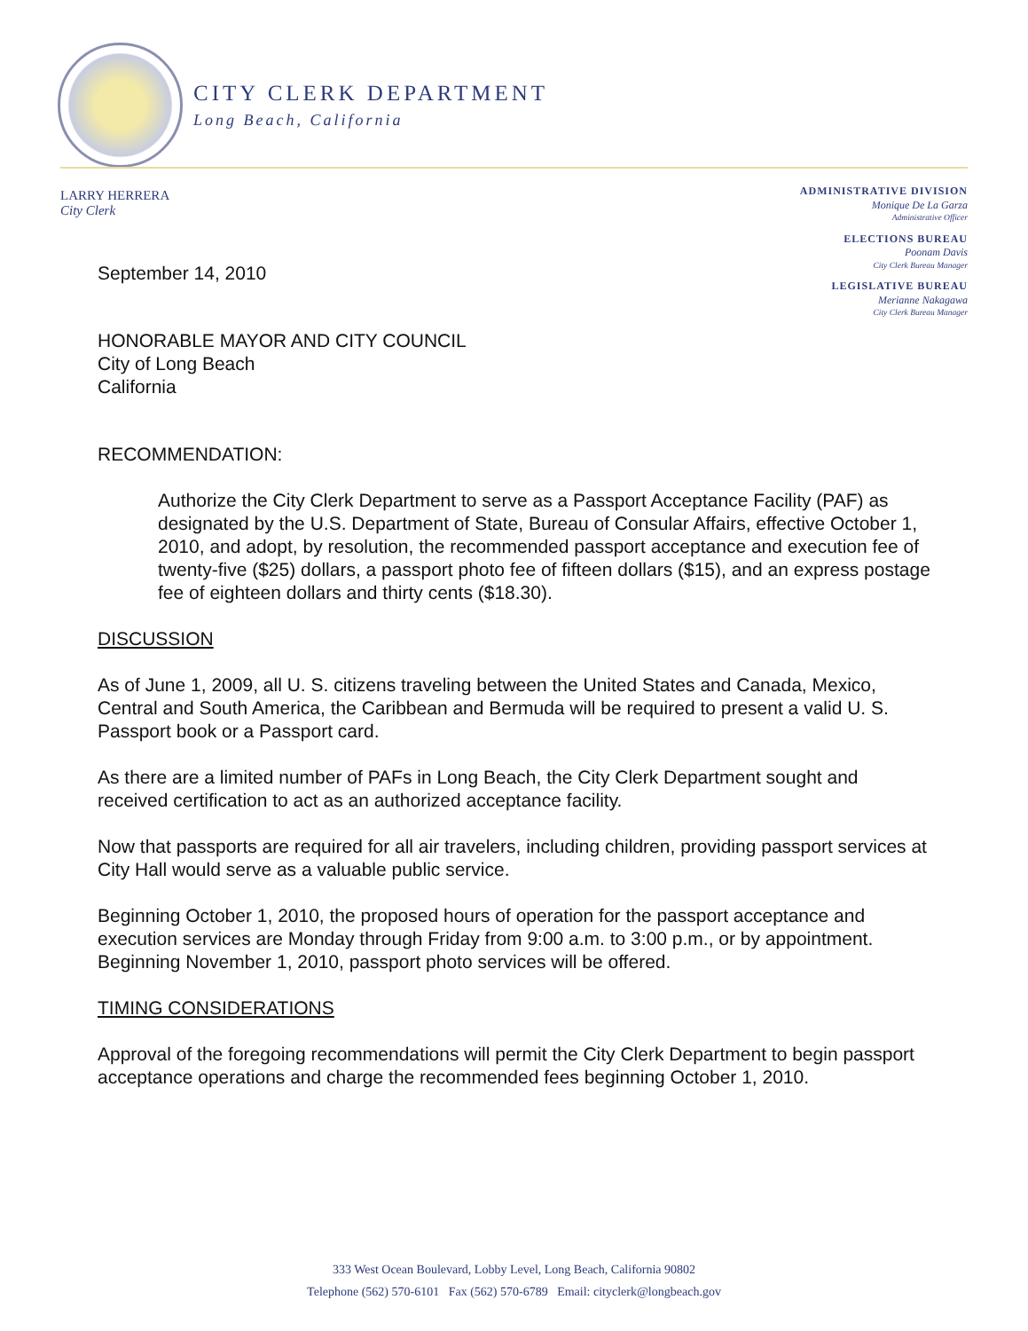CITY CLERK DEPARTMENT
Long Beach, California
LARRY HERRERA
City Clerk
ADMINISTRATIVE DIVISION
Monique De La Garza
Administrative Officer
ELECTIONS BUREAU
Poonam Davis
City Clerk Bureau Manager
LEGISLATIVE BUREAU
Merianne Nakagawa
City Clerk Bureau Manager
September 14, 2010
HONORABLE MAYOR AND CITY COUNCIL
City of Long Beach
California
RECOMMENDATION:
Authorize the City Clerk Department to serve as a Passport Acceptance Facility (PAF) as designated by the U.S. Department of State, Bureau of Consular Affairs, effective October 1, 2010, and adopt, by resolution, the recommended passport acceptance and execution fee of twenty-five ($25) dollars, a passport photo fee of fifteen dollars ($15), and an express postage fee of eighteen dollars and thirty cents ($18.30).
DISCUSSION
As of June 1, 2009, all U. S. citizens traveling between the United States and Canada, Mexico, Central and South America, the Caribbean and Bermuda will be required to present a valid U. S. Passport book or a Passport card.
As there are a limited number of PAFs in Long Beach, the City Clerk Department sought and received certification to act as an authorized acceptance facility.
Now that passports are required for all air travelers, including children, providing passport services at City Hall would serve as a valuable public service.
Beginning October 1, 2010, the proposed hours of operation for the passport acceptance and execution services are Monday through Friday from 9:00 a.m. to 3:00 p.m., or by appointment. Beginning November 1, 2010, passport photo services will be offered.
TIMING CONSIDERATIONS
Approval of the foregoing recommendations will permit the City Clerk Department to begin passport acceptance operations and charge the recommended fees beginning October 1, 2010.
333 West Ocean Boulevard, Lobby Level, Long Beach, California 90802
Telephone (562) 570-6101 Fax (562) 570-6789 Email: cityclerk@longbeach.gov